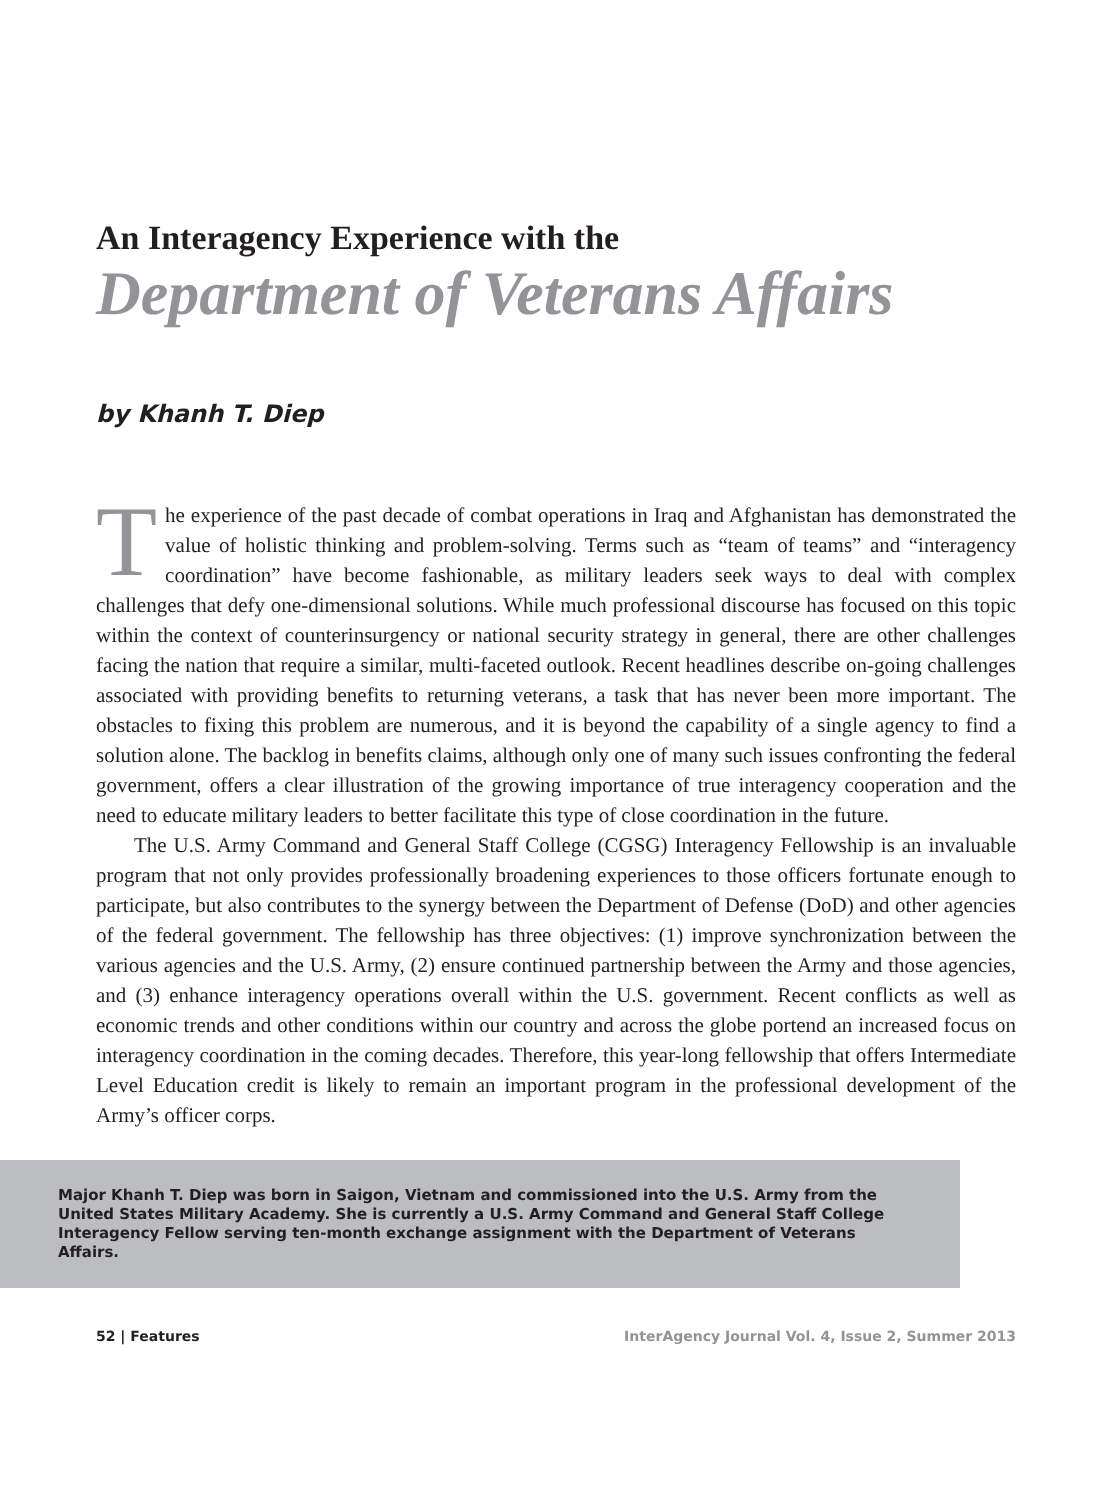An Interagency Experience with the
Department of Veterans Affairs
by Khanh T. Diep
The experience of the past decade of combat operations in Iraq and Afghanistan has demonstrated the value of holistic thinking and problem-solving. Terms such as “team of teams” and “interagency coordination” have become fashionable, as military leaders seek ways to deal with complex challenges that defy one-dimensional solutions. While much professional discourse has focused on this topic within the context of counterinsurgency or national security strategy in general, there are other challenges facing the nation that require a similar, multi-faceted outlook. Recent headlines describe on-going challenges associated with providing benefits to returning veterans, a task that has never been more important. The obstacles to fixing this problem are numerous, and it is beyond the capability of a single agency to find a solution alone. The backlog in benefits claims, although only one of many such issues confronting the federal government, offers a clear illustration of the growing importance of true interagency cooperation and the need to educate military leaders to better facilitate this type of close coordination in the future.
The U.S. Army Command and General Staff College (CGSG) Interagency Fellowship is an invaluable program that not only provides professionally broadening experiences to those officers fortunate enough to participate, but also contributes to the synergy between the Department of Defense (DoD) and other agencies of the federal government. The fellowship has three objectives: (1) improve synchronization between the various agencies and the U.S. Army, (2) ensure continued partnership between the Army and those agencies, and (3) enhance interagency operations overall within the U.S. government. Recent conflicts as well as economic trends and other conditions within our country and across the globe portend an increased focus on interagency coordination in the coming decades. Therefore, this year-long fellowship that offers Intermediate Level Education credit is likely to remain an important program in the professional development of the Army’s officer corps.
Major Khanh T. Diep was born in Saigon, Vietnam and commissioned into the U.S. Army from the United States Military Academy. She is currently a U.S. Army Command and General Staff College Interagency Fellow serving ten-month exchange assignment with the Department of Veterans Affairs.
52 | Features InterAgency Journal Vol. 4, Issue 2, Summer 2013